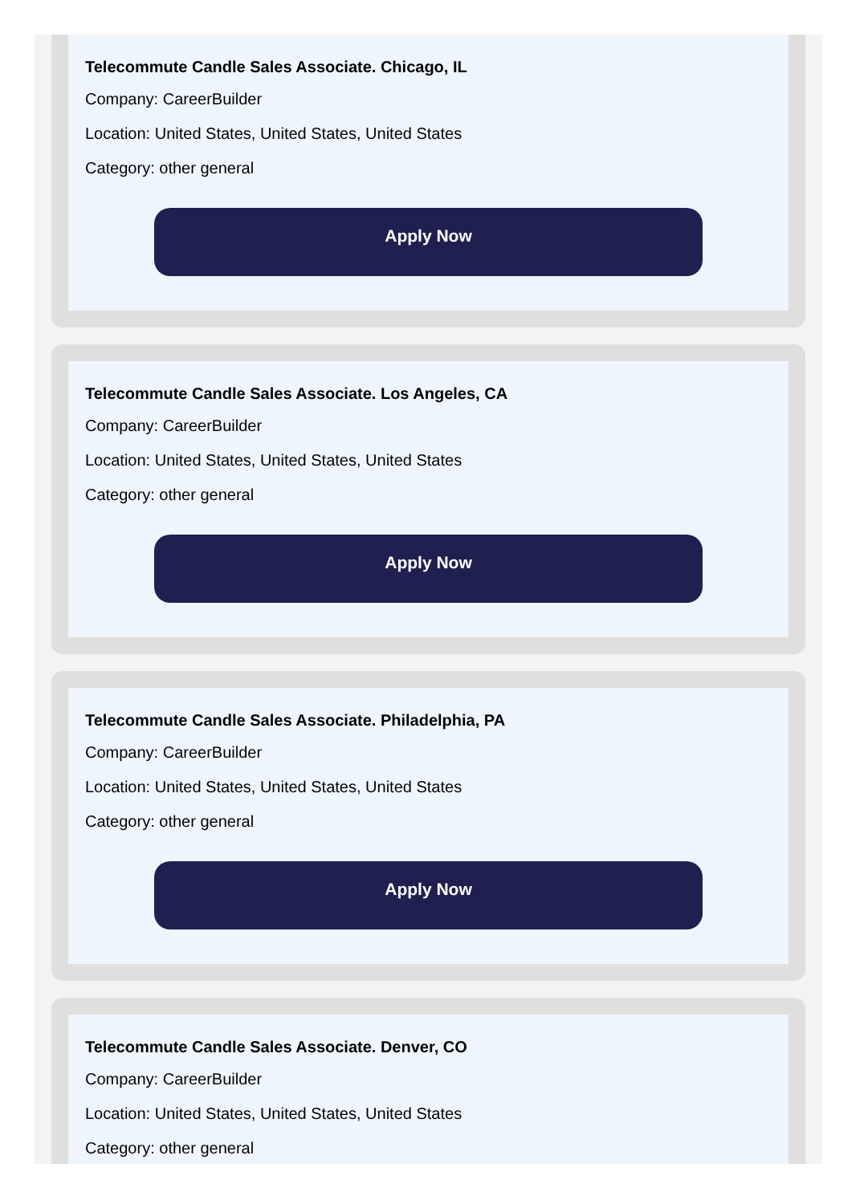Telecommute Candle Sales Associate. Chicago, IL
Company: CareerBuilder
Location: United States, United States, United States
Category: other general
Apply Now
Telecommute Candle Sales Associate. Los Angeles, CA
Company: CareerBuilder
Location: United States, United States, United States
Category: other general
Apply Now
Telecommute Candle Sales Associate. Philadelphia, PA
Company: CareerBuilder
Location: United States, United States, United States
Category: other general
Apply Now
Telecommute Candle Sales Associate. Denver, CO
Company: CareerBuilder
Location: United States, United States, United States
Category: other general